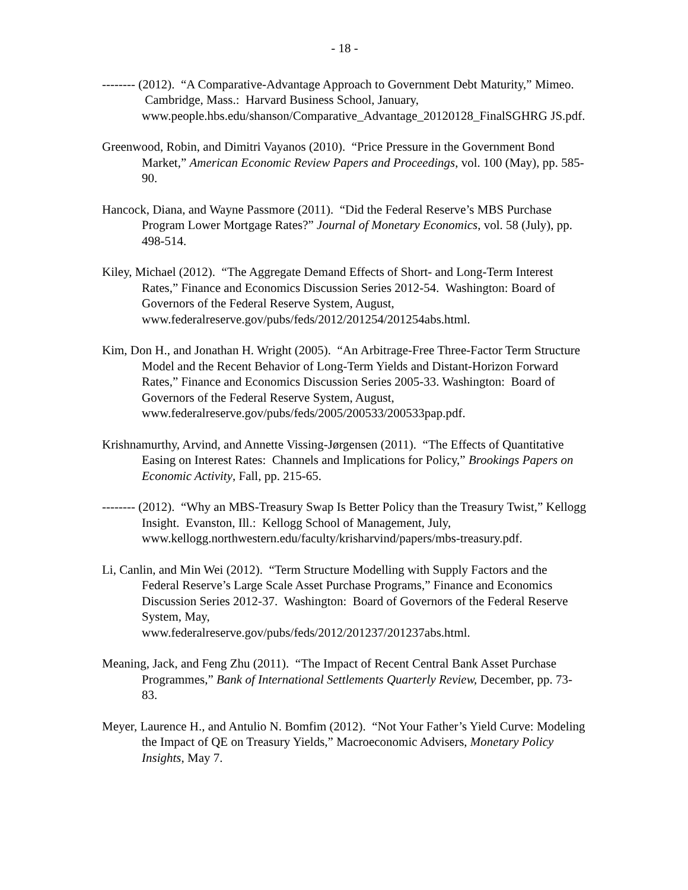- 18 -
-------- (2012). “A Comparative-Advantage Approach to Government Debt Maturity,” Mimeo. Cambridge, Mass.: Harvard Business School, January, www.people.hbs.edu/shanson/Comparative_Advantage_20120128_FinalSGHRG JS.pdf.
Greenwood, Robin, and Dimitri Vayanos (2010). “Price Pressure in the Government Bond Market,” American Economic Review Papers and Proceedings, vol. 100 (May), pp. 585-90.
Hancock, Diana, and Wayne Passmore (2011). “Did the Federal Reserve’s MBS Purchase Program Lower Mortgage Rates?” Journal of Monetary Economics, vol. 58 (July), pp. 498-514.
Kiley, Michael (2012). “The Aggregate Demand Effects of Short- and Long-Term Interest Rates,” Finance and Economics Discussion Series 2012-54. Washington: Board of Governors of the Federal Reserve System, August, www.federalreserve.gov/pubs/feds/2012/201254/201254abs.html.
Kim, Don H., and Jonathan H. Wright (2005). “An Arbitrage-Free Three-Factor Term Structure Model and the Recent Behavior of Long-Term Yields and Distant-Horizon Forward Rates,” Finance and Economics Discussion Series 2005-33. Washington: Board of Governors of the Federal Reserve System, August, www.federalreserve.gov/pubs/feds/2005/200533/200533pap.pdf.
Krishnamurthy, Arvind, and Annette Vissing-Jørgensen (2011). “The Effects of Quantitative Easing on Interest Rates: Channels and Implications for Policy,” Brookings Papers on Economic Activity, Fall, pp. 215-65.
-------- (2012). “Why an MBS-Treasury Swap Is Better Policy than the Treasury Twist,” Kellogg Insight. Evanston, Ill.: Kellogg School of Management, July, www.kellogg.northwestern.edu/faculty/krisharvind/papers/mbs-treasury.pdf.
Li, Canlin, and Min Wei (2012). “Term Structure Modelling with Supply Factors and the Federal Reserve’s Large Scale Asset Purchase Programs,” Finance and Economics Discussion Series 2012-37. Washington: Board of Governors of the Federal Reserve System, May,
www.federalreserve.gov/pubs/feds/2012/201237/201237abs.html.
Meaning, Jack, and Feng Zhu (2011). “The Impact of Recent Central Bank Asset Purchase Programmes,” Bank of International Settlements Quarterly Review, December, pp. 73-83.
Meyer, Laurence H., and Antulio N. Bomfim (2012). “Not Your Father’s Yield Curve: Modeling the Impact of QE on Treasury Yields,” Macroeconomic Advisers, Monetary Policy Insights, May 7.